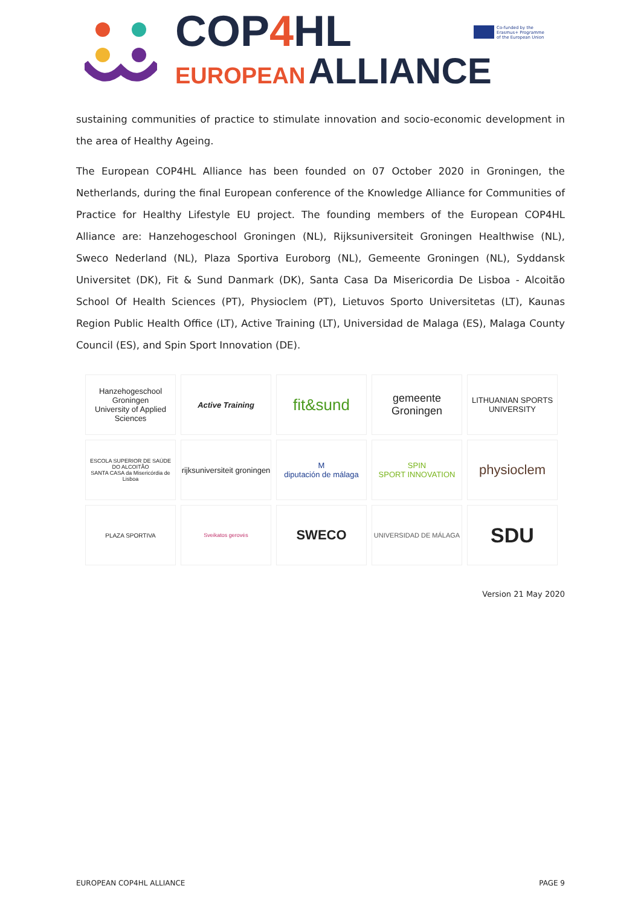COP4 HL
EUROPEAN ALLIANCE
Co-funded by the
Erasmus+ Programme
of the European Union
sustaining communities of practice to stimulate innovation and socio-economic development in the area of Healthy Ageing.
The European COP4HL Alliance has been founded on 07 October 2020 in Groningen, the Netherlands, during the final European conference of the Knowledge Alliance for Communities of Practice for Healthy Lifestyle EU project. The founding members of the European COP4HL Alliance are: Hanzehogeschool Groningen (NL), Rijksuniversiteit Groningen Healthwise (NL), Sweco Nederland (NL), Plaza Sportiva Euroborg (NL), Gemeente Groningen (NL), Syddansk Universitet (DK), Fit & Sund Danmark (DK), Santa Casa Da Misericordia De Lisboa - Alcoitão School Of Health Sciences (PT), Physioclem (PT), Lietuvos Sporto Universitetas (LT), Kaunas Region Public Health Office (LT), Active Training (LT), Universidad de Malaga (ES), Malaga County Council (ES), and Spin Sport Innovation (DE).
Hanzehogeschool Groningen
University of Applied Sciences
Active Training
fit&sund
gemeente Groningen
LITHUANIAN SPORTS UNIVERSITY
ESCOLA SUPERIOR DE SAÚDE DO ALCOITÃO
SANTA CASA da Misericórdia de Lisboa
rijksuniversiteit groningen
M
diputación de málaga
SPIN
SPORT INNOVATION
physioclem
PLAZA SPORTIVA
Sveikatos gerovės
SWECO
UNIVERSIDAD DE MÁLAGA
SDU
Version 21 May 2020
EUROPEAN COP4HL ALLIANCE PAGE 9